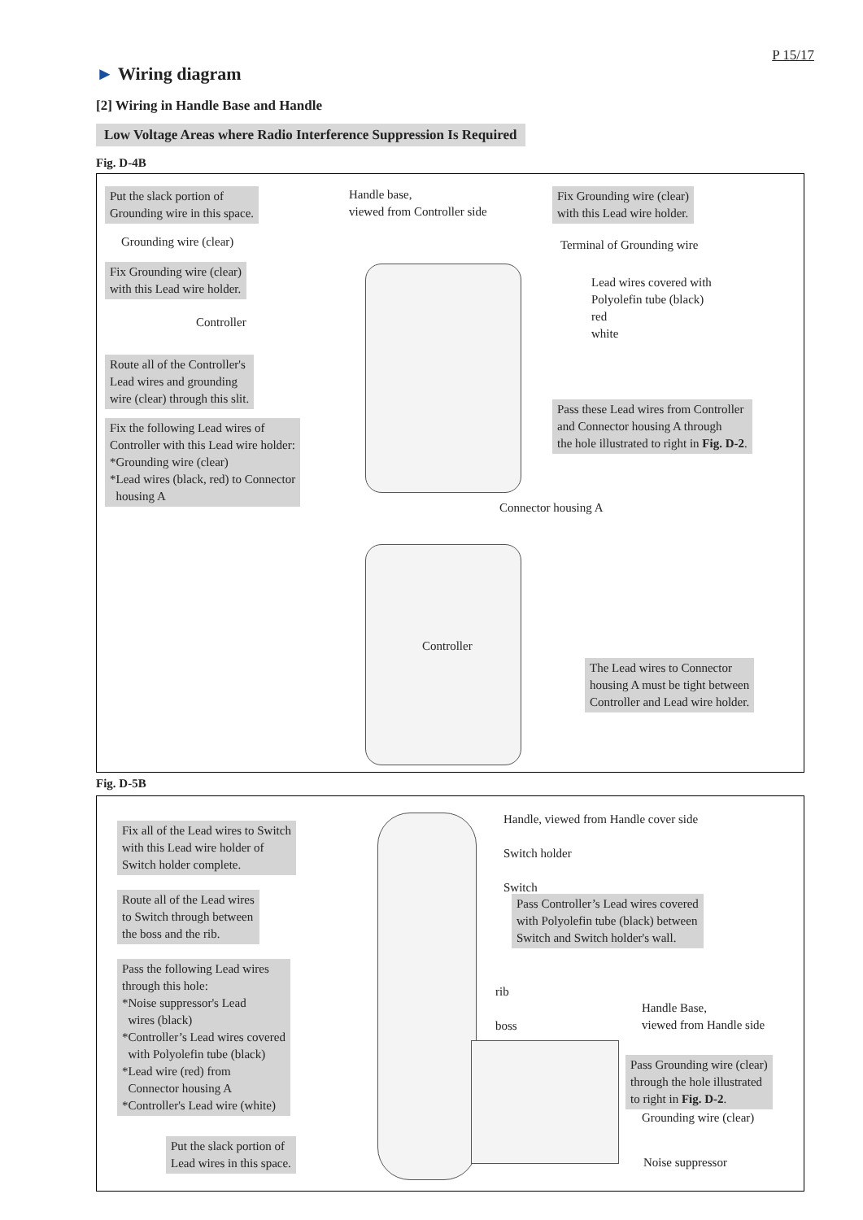P 15/17
► Wiring diagram
[2] Wiring in Handle Base and Handle
Low Voltage Areas where Radio Interference Suppression Is Required
Fig. D-4B
Put the slack portion of
Grounding wire in this space.
Handle base,
viewed from Controller side
Fix Grounding wire (clear)
with this Lead wire holder.
Grounding wire (clear) Terminal of Grounding wire
Fix Grounding wire (clear)
with this Lead wire holder.
Lead wires covered with
Polyolefin tube (black)
red
white
Controller
Route all of the Controller's
Lead wires and grounding
wire (clear) through this slit.
Pass these Lead wires from Controller
and Connector housing A through
the hole illustrated to right in Fig. D-2.
Fix the following Lead wires of
Controller with this Lead wire holder:
*Grounding wire (clear)
*Lead wires (black, red) to Connector
housing A
Connector housing A
Controller
The Lead wires to Connector
housing A must be tight between
Controller and Lead wire holder.
Fig. D-5B
Fix all of the Lead wires to Switch
with this Lead wire holder of
Switch holder complete.
Handle, viewed from Handle cover side
Switch holder
Switch
Route all of the Lead wires
to Switch through between
the boss and the rib.
Pass Controller’s Lead wires covered
with Polyolefin tube (black) between
Switch and Switch holder's wall.
Pass the following Lead wires
through this hole:
*Noise suppressor's Lead
wires (black)
*Controller’s Lead wires covered
with Polyolefin tube (black)
*Lead wire (red) from
Connector housing A
*Controller's Lead wire (white)
rib
boss
Handle Base,
viewed from Handle side
Pass Grounding wire (clear)
through the hole illustrated
to right in Fig. D-2.
Grounding wire (clear)
Put the slack portion of
Lead wires in this space.
Noise suppressor